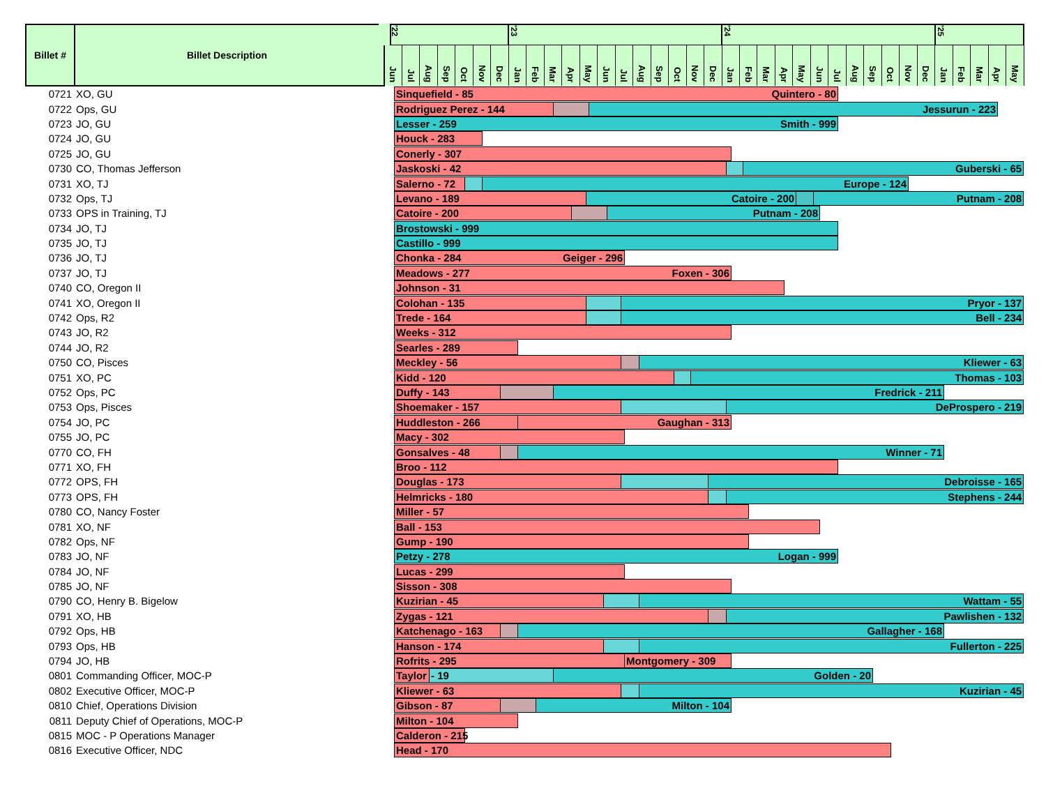| Billet # | Billet Description | '22 | | | | | | | '23 | | | | | | | | | | | | '24 | | | | | | | | | | | | '25 | | | | |
| --- | --- | --- | --- | --- | --- | --- | --- | --- | --- | --- | --- | --- | --- | --- | --- | --- | --- | --- | --- | --- | --- | --- | --- | --- | --- | --- | --- | --- | --- | --- | --- | --- | --- | --- | --- | --- | --- |
| | | Jun | Jul | Aug | Sep | Oct | Nov | Dec | Jan | Feb | Mar | Apr | May | Jun | Jul | Aug | Sep | Oct | Nov | Dec | Jan | Feb | Mar | Apr | May | Jun | Jul | Aug | Sep | Oct | Nov | Dec | Jan | Feb | Mar | Apr | May |
| 0721 | XO, GU | Sinquefield - 85 Quintero - 80 | | | | | | | | | | | | | | | | | | | | | | | | | | | | | | | | | | | |
| 0722 | Ops, GU | Rodriguez Perez - 144 Jessurun - 223 | | | | | | | | | | | | | | | | | | | | | | | | | | | | | | | | | | | |
| 0723 | JO, GU | Lesser - 259 Smith - 999 | | | | | | | | | | | | | | | | | | | | | | | | | | | | | | | | | | | |
| 0724 | JO, GU | Houck - 283 | | | | | | | | | | | | | | | | | | | | | | | | | | | | | | | | | | | |
| 0725 | JO, GU | Conerly - 307 | | | | | | | | | | | | | | | | | | | | | | | | | | | | | | | | | | | |
| 0730 | CO, Thomas Jefferson | Jaskoski - 42 Guberski - 65 | | | | | | | | | | | | | | | | | | | | | | | | | | | | | | | | | | | |
| 0731 | XO, TJ | Salerno - 72 Europe - 124 | | | | | | | | | | | | | | | | | | | | | | | | | | | | | | | | | | | |
| 0732 | Ops, TJ | Levano - 189 Catoire - 200 Putnam - 208 | | | | | | | | | | | | | | | | | | | | | | | | | | | | | | | | | | | |
| 0733 | OPS in Training, TJ | Catoire - 200 Putnam - 208 | | | | | | | | | | | | | | | | | | | | | | | | | | | | | | | | | | | |
| 0734 | JO, TJ | Brostowski - 999 | | | | | | | | | | | | | | | | | | | | | | | | | | | | | | | | | | | |
| 0735 | JO, TJ | Castillo - 999 | | | | | | | | | | | | | | | | | | | | | | | | | | | | | | | | | | | |
| 0736 | JO, TJ | Chonka - 284 Geiger - 296 | | | | | | | | | | | | | | | | | | | | | | | | | | | | | | | | | | | |
| 0737 | JO, TJ | Meadows - 277 Foxen - 306 | | | | | | | | | | | | | | | | | | | | | | | | | | | | | | | | | | | |
| 0740 | CO, Oregon II | Johnson - 31 | | | | | | | | | | | | | | | | | | | | | | | | | | | | | | | | | | | |
| 0741 | XO, Oregon II | Colohan - 135 Pryor - 137 | | | | | | | | | | | | | | | | | | | | | | | | | | | | | | | | | | | |
| 0742 | Ops, R2 | Trede - 164 Bell - 234 | | | | | | | | | | | | | | | | | | | | | | | | | | | | | | | | | | | |
| 0743 | JO, R2 | Weeks - 312 | | | | | | | | | | | | | | | | | | | | | | | | | | | | | | | | | | | |
| 0744 | JO, R2 | Searles - 289 | | | | | | | | | | | | | | | | | | | | | | | | | | | | | | | | | | | |
| 0750 | CO, Pisces | Meckley - 56 Kliewer - 63 | | | | | | | | | | | | | | | | | | | | | | | | | | | | | | | | | | | |
| 0751 | XO, PC | Kidd - 120 Thomas - 103 | | | | | | | | | | | | | | | | | | | | | | | | | | | | | | | | | | | |
| 0752 | Ops, PC | Duffy - 143 Fredrick - 211 | | | | | | | | | | | | | | | | | | | | | | | | | | | | | | | | | | | |
| 0753 | Ops, Pisces | Shoemaker - 157 DeProspero - 219 | | | | | | | | | | | | | | | | | | | | | | | | | | | | | | | | | | | |
| 0754 | JO, PC | Huddleston - 266 Gaughan - 313 | | | | | | | | | | | | | | | | | | | | | | | | | | | | | | | | | | | |
| 0755 | JO, PC | Macy - 302 | | | | | | | | | | | | | | | | | | | | | | | | | | | | | | | | | | | |
| 0770 | CO, FH | Gonsalves - 48 Winner - 71 | | | | | | | | | | | | | | | | | | | | | | | | | | | | | | | | | | | |
| 0771 | XO, FH | Broo - 112 | | | | | | | | | | | | | | | | | | | | | | | | | | | | | | | | | | | |
| 0772 | OPS, FH | Douglas - 173 Debroisse - 165 | | | | | | | | | | | | | | | | | | | | | | | | | | | | | | | | | | | |
| 0773 | OPS, FH | Helmricks - 180 Stephens - 244 | | | | | | | | | | | | | | | | | | | | | | | | | | | | | | | | | | | |
| 0780 | CO, Nancy Foster | Miller - 57 | | | | | | | | | | | | | | | | | | | | | | | | | | | | | | | | | | | |
| 0781 | XO, NF | Ball - 153 | | | | | | | | | | | | | | | | | | | | | | | | | | | | | | | | | | | |
| 0782 | Ops, NF | Gump - 190 | | | | | | | | | | | | | | | | | | | | | | | | | | | | | | | | | | | |
| 0783 | JO, NF | Petzy - 278 Logan - 999 | | | | | | | | | | | | | | | | | | | | | | | | | | | | | | | | | | | |
| 0784 | JO, NF | Lucas - 299 | | | | | | | | | | | | | | | | | | | | | | | | | | | | | | | | | | | |
| 0785 | JO, NF | Sisson - 308 | | | | | | | | | | | | | | | | | | | | | | | | | | | | | | | | | | | |
| 0790 | CO, Henry B. Bigelow | Kuzirian - 45 Wattam - 55 | | | | | | | | | | | | | | | | | | | | | | | | | | | | | | | | | | | |
| 0791 | XO, HB | Zygas - 121 Pawlishen - 132 | | | | | | | | | | | | | | | | | | | | | | | | | | | | | | | | | | | |
| 0792 | Ops, HB | Katchenago - 163 Gallagher - 168 | | | | | | | | | | | | | | | | | | | | | | | | | | | | | | | | | | | |
| 0793 | Ops, HB | Hanson - 174 Fullerton - 225 | | | | | | | | | | | | | | | | | | | | | | | | | | | | | | | | | | | |
| 0794 | JO, HB | Rofrits - 295 Montgomery - 309 | | | | | | | | | | | | | | | | | | | | | | | | | | | | | | | | | | | |
| 0801 | Commanding Officer, MOC-P | Taylor - 19 Golden - 20 | | | | | | | | | | | | | | | | | | | | | | | | | | | | | | | | | | | |
| 0802 | Executive Officer, MOC-P | Kliewer - 63 Kuzirian - 45 | | | | | | | | | | | | | | | | | | | | | | | | | | | | | | | | | | | |
| 0810 | Chief, Operations Division | Gibson - 87 Milton - 104 | | | | | | | | | | | | | | | | | | | | | | | | | | | | | | | | | | | |
| 0811 | Deputy Chief of Operations, MOC-P | Milton - 104 | | | | | | | | | | | | | | | | | | | | | | | | | | | | | | | | | | | |
| 0815 | MOC - P Operations Manager | Calderon - 215 | | | | | | | | | | | | | | | | | | | | | | | | | | | | | | | | | | | |
| 0816 | Executive Officer, NDC | Head - 170 | | | | | | | | | | | | | | | | | | | | | | | | | | | | | | | | | | | |